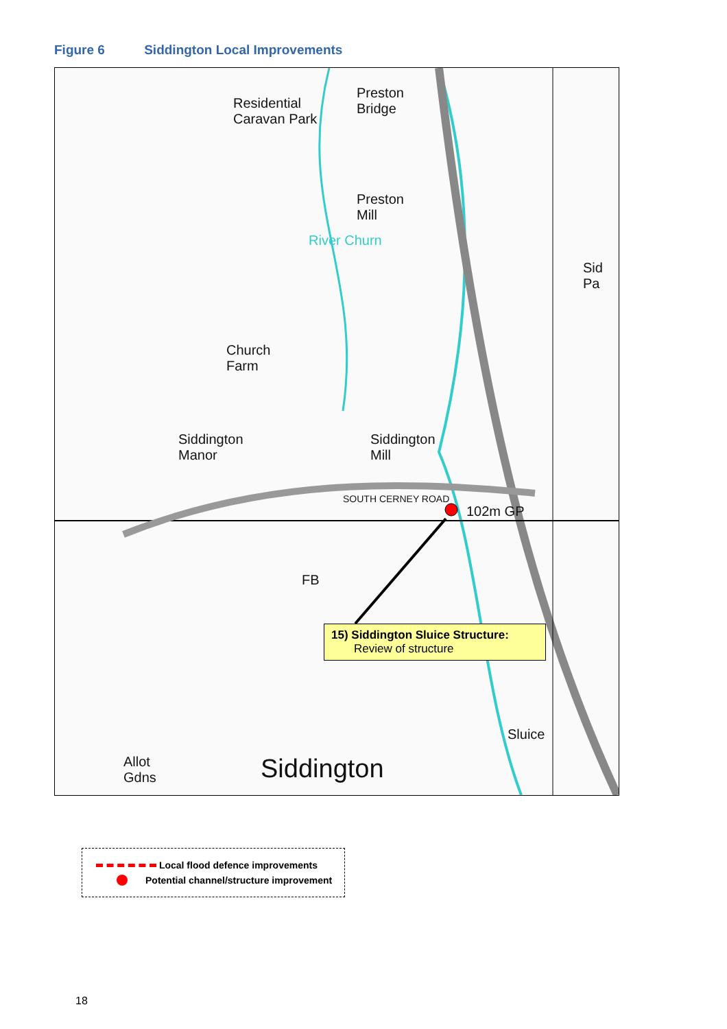Figure 6 Siddington Local Improvements
Residential
Caravan Park
Preston
Bridge
Preston
Mill
Church
Farm
Siddington
Manor
Siddington
Mill
SOUTH CERNEY ROAD
102m GP
River Churn
Siddington
Sluice
Allot
Gdns
FB
Sid
Pa
15) Siddington Sluice Structure:
Review of structure
Local flood defence improvements
Potential channel/structure improvement
18